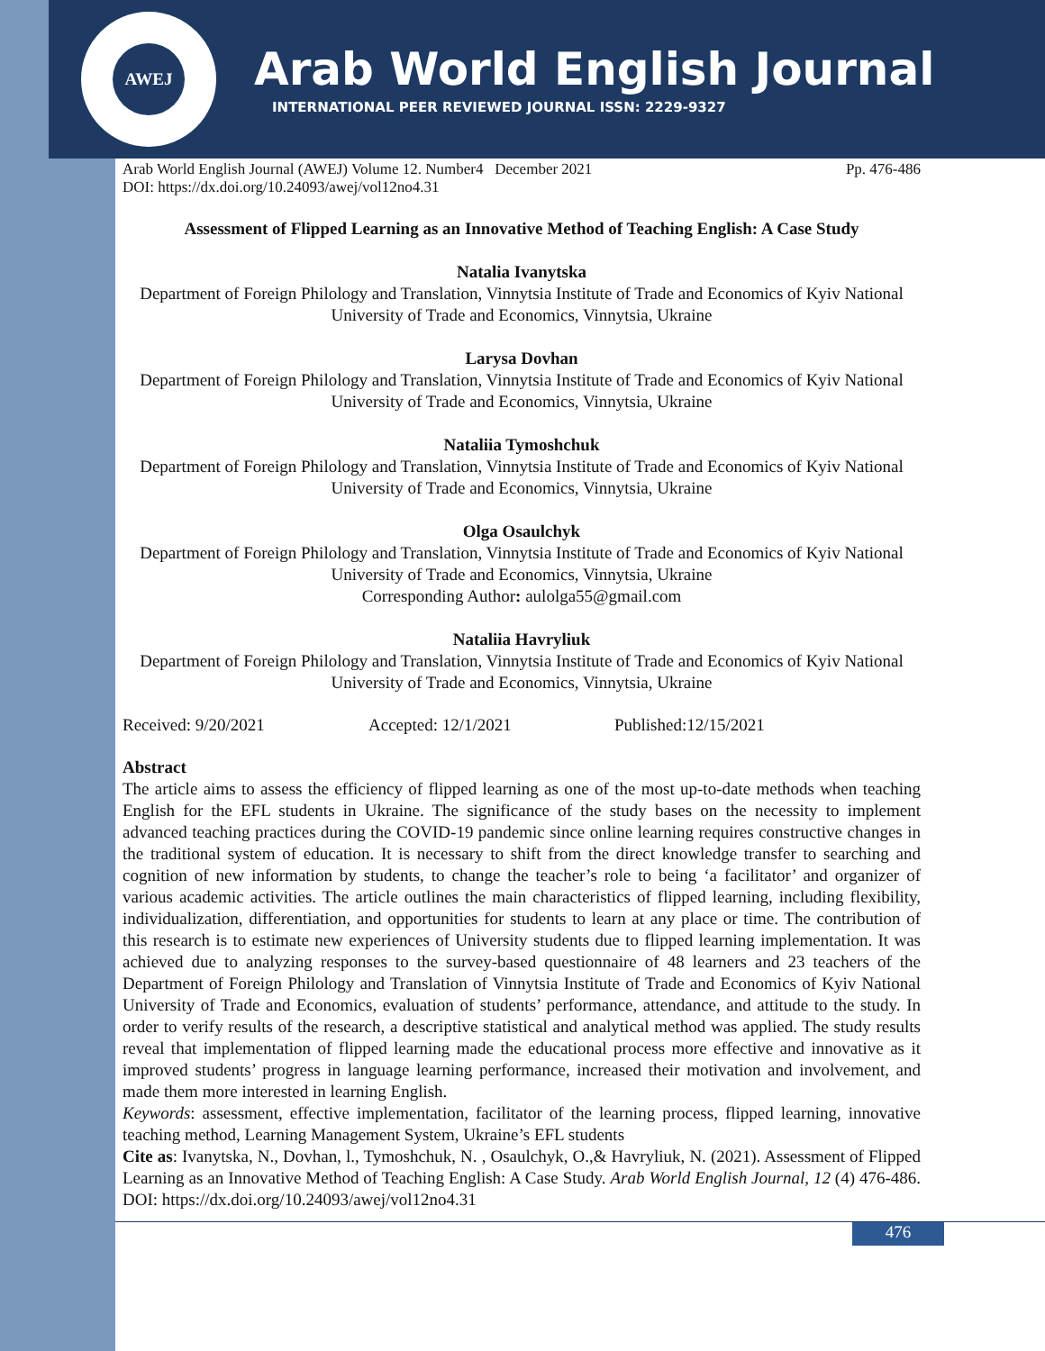AWEJ
Arab World English Journal
INTERNATIONAL PEER REVIEWED JOURNAL ISSN: 2229-9327
Arab World English Journal (AWEJ) Volume 12. Number4 December 2021 Pp. 476-486
DOI: https://dx.doi.org/10.24093/awej/vol12no4.31
Assessment of Flipped Learning as an Innovative Method of Teaching English: A Case Study
Natalia Ivanytska
Department of Foreign Philology and Translation, Vinnytsia Institute of Trade and Economics of Kyiv National University of Trade and Economics, Vinnytsia, Ukraine
Larysa Dovhan
Department of Foreign Philology and Translation, Vinnytsia Institute of Trade and Economics of Kyiv National University of Trade and Economics, Vinnytsia, Ukraine
Nataliia Tymoshchuk
Department of Foreign Philology and Translation, Vinnytsia Institute of Trade and Economics of Kyiv National University of Trade and Economics, Vinnytsia, Ukraine
Olga Osaulchyk
Department of Foreign Philology and Translation, Vinnytsia Institute of Trade and Economics of Kyiv National University of Trade and Economics, Vinnytsia, Ukraine
Corresponding Author: aulolga55@gmail.com
Nataliia Havryliuk
Department of Foreign Philology and Translation, Vinnytsia Institute of Trade and Economics of Kyiv National University of Trade and Economics, Vinnytsia, Ukraine
Received: 9/20/2021 Accepted: 12/1/2021 Published:12/15/2021
Abstract
The article aims to assess the efficiency of flipped learning as one of the most up-to-date methods when teaching English for the EFL students in Ukraine. The significance of the study bases on the necessity to implement advanced teaching practices during the COVID-19 pandemic since online learning requires constructive changes in the traditional system of education. It is necessary to shift from the direct knowledge transfer to searching and cognition of new information by students, to change the teacher’s role to being ‘a facilitator’ and organizer of various academic activities. The article outlines the main characteristics of flipped learning, including flexibility, individualization, differentiation, and opportunities for students to learn at any place or time. The contribution of this research is to estimate new experiences of University students due to flipped learning implementation. It was achieved due to analyzing responses to the survey-based questionnaire of 48 learners and 23 teachers of the Department of Foreign Philology and Translation of Vinnytsia Institute of Trade and Economics of Kyiv National University of Trade and Economics, evaluation of students’ performance, attendance, and attitude to the study. In order to verify results of the research, a descriptive statistical and analytical method was applied. The study results reveal that implementation of flipped learning made the educational process more effective and innovative as it improved students’ progress in language learning performance, increased their motivation and involvement, and made them more interested in learning English.
Keywords: assessment, effective implementation, facilitator of the learning process, flipped learning, innovative teaching method, Learning Management System, Ukraine’s EFL students
Cite as: Ivanytska, N., Dovhan, l., Tymoshchuk, N. , Osaulchyk, O.,& Havryliuk, N. (2021). Assessment of Flipped Learning as an Innovative Method of Teaching English: A Case Study. Arab World English Journal, 12 (4) 476-486. DOI: https://dx.doi.org/10.24093/awej/vol12no4.31
476